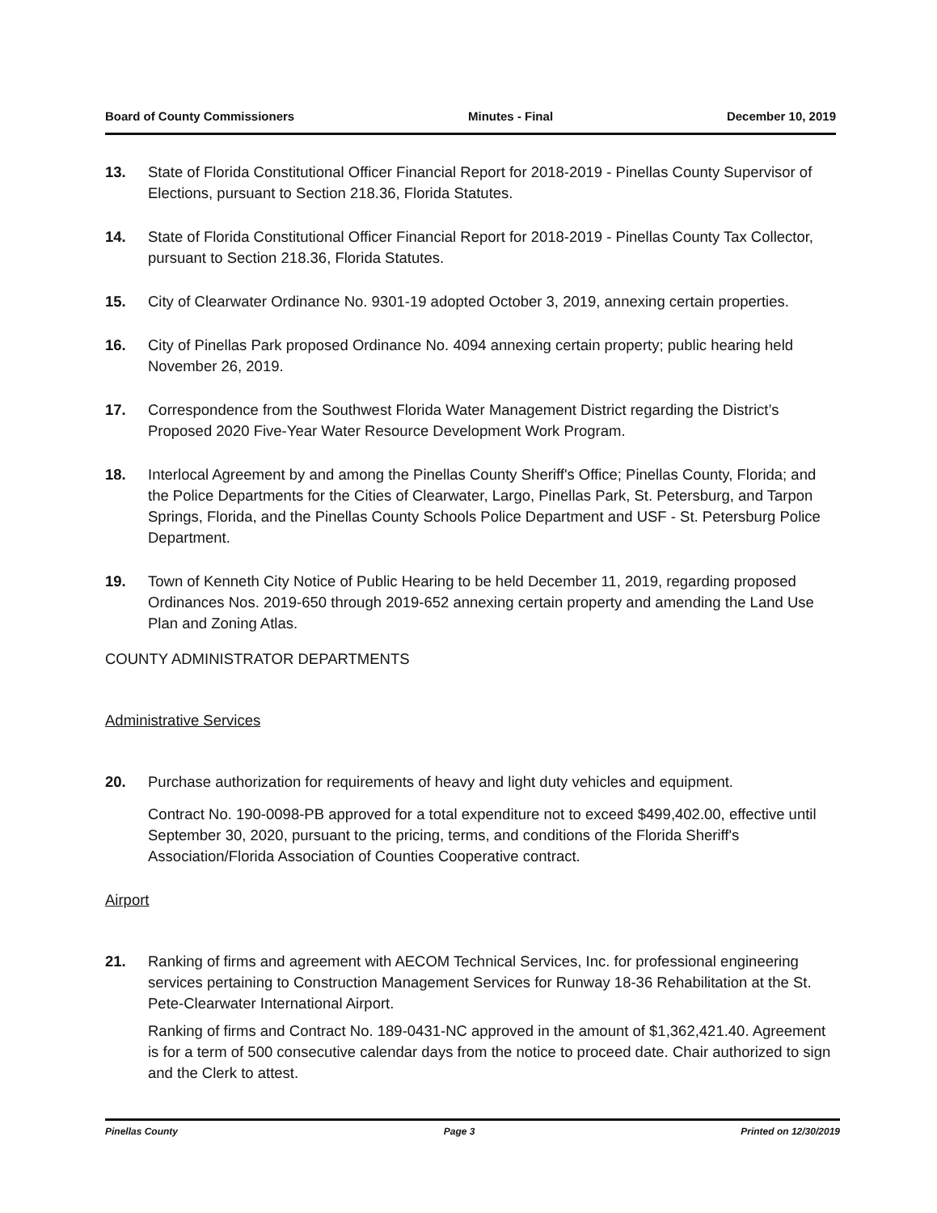Board of County Commissioners Minutes - Final December 10, 2019
13. State of Florida Constitutional Officer Financial Report for 2018-2019 - Pinellas County Supervisor of Elections, pursuant to Section 218.36, Florida Statutes.
14. State of Florida Constitutional Officer Financial Report for 2018-2019 - Pinellas County Tax Collector, pursuant to Section 218.36, Florida Statutes.
15. City of Clearwater Ordinance No. 9301-19 adopted October 3, 2019, annexing certain properties.
16. City of Pinellas Park proposed Ordinance No. 4094 annexing certain property; public hearing held November 26, 2019.
17. Correspondence from the Southwest Florida Water Management District regarding the District’s Proposed 2020 Five-Year Water Resource Development Work Program.
18. Interlocal Agreement by and among the Pinellas County Sheriff's Office; Pinellas County, Florida; and the Police Departments for the Cities of Clearwater, Largo, Pinellas Park, St. Petersburg, and Tarpon Springs, Florida, and the Pinellas County Schools Police Department and USF - St. Petersburg Police Department.
19. Town of Kenneth City Notice of Public Hearing to be held December 11, 2019, regarding proposed Ordinances Nos. 2019-650 through 2019-652 annexing certain property and amending the Land Use Plan and Zoning Atlas.
COUNTY ADMINISTRATOR DEPARTMENTS
Administrative Services
20. Purchase authorization for requirements of heavy and light duty vehicles and equipment.
Contract No. 190-0098-PB approved for a total expenditure not to exceed $499,402.00, effective until September 30, 2020, pursuant to the pricing, terms, and conditions of the Florida Sheriff's Association/Florida Association of Counties Cooperative contract.
Airport
21. Ranking of firms and agreement with AECOM Technical Services, Inc. for professional engineering services pertaining to Construction Management Services for Runway 18-36 Rehabilitation at the St. Pete-Clearwater International Airport.
Ranking of firms and Contract No. 189-0431-NC approved in the amount of $1,362,421.40. Agreement is for a term of 500 consecutive calendar days from the notice to proceed date. Chair authorized to sign and the Clerk to attest.
Pinellas County Page 3 Printed on 12/30/2019